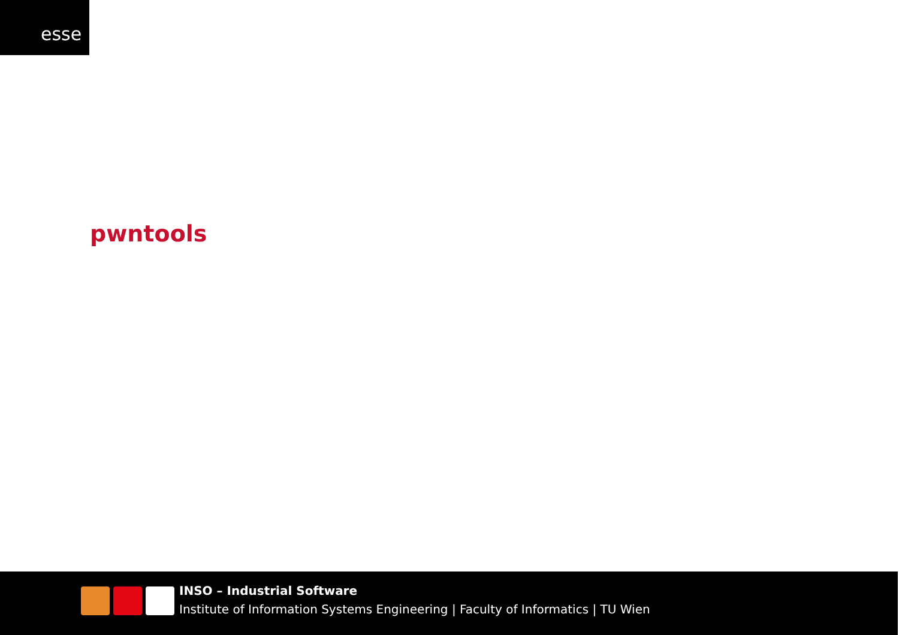esse
pwntools
INSO – Industrial Software
Institute of Information Systems Engineering | Faculty of Informatics | TU Wien